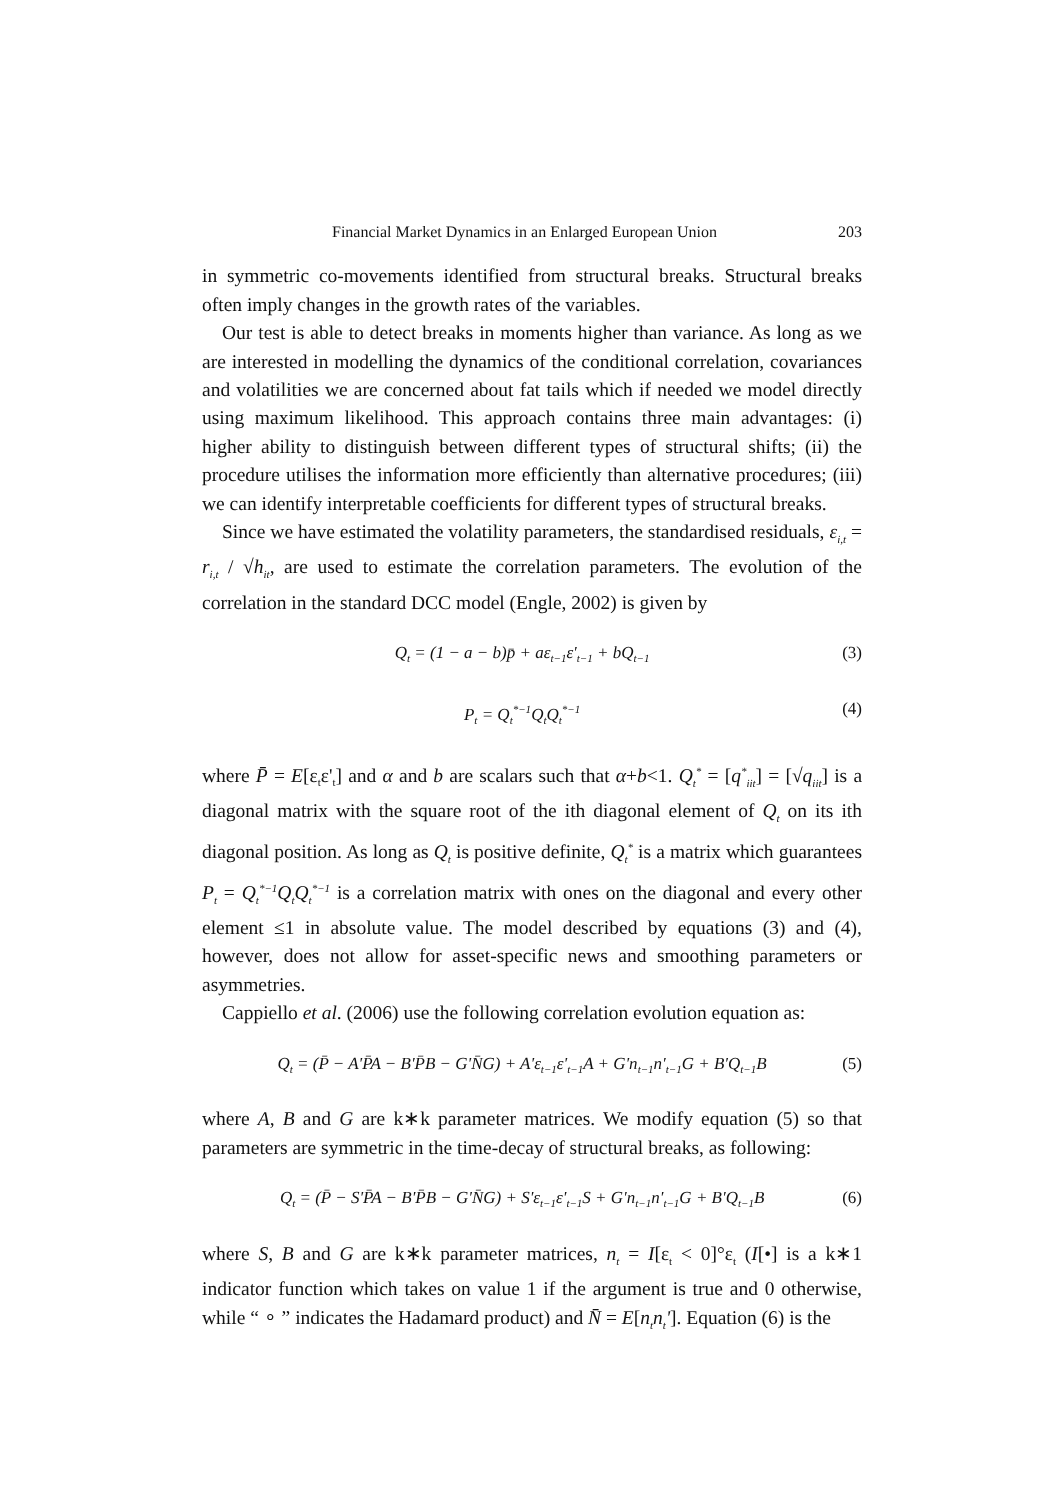Financial Market Dynamics in an Enlarged European Union 203
in symmetric co-movements identified from structural breaks. Structural breaks often imply changes in the growth rates of the variables.
Our test is able to detect breaks in moments higher than variance. As long as we are interested in modelling the dynamics of the conditional correlation, covariances and volatilities we are concerned about fat tails which if needed we model directly using maximum likelihood. This approach contains three main advantages: (i) higher ability to distinguish between different types of structural shifts; (ii) the procedure utilises the information more efficiently than alternative procedures; (iii) we can identify interpretable coefficients for different types of structural breaks.
Since we have estimated the volatility parameters, the standardised residuals, ε<sub>i,t</sub> = r<sub>i,t</sub> / √h<sub>it</sub>, are used to estimate the correlation parameters. The evolution of the correlation in the standard DCC model (Engle, 2002) is given by
Q<sub>t</sub> = (1 − a − b)p̄ + aε<sub>t−1</sub>ε'<sub>t−1</sub> + bQ<sub>t−1</sub> (3)
P<sub>t</sub> = Q<sub>t</sub><sup>*−1</sup>Q<sub>t</sub>Q<sub>t</sub><sup>*−1</sup> (4)
where P̄ = E[ε<sub>t</sub>ε'<sub>t</sub>] and α and b are scalars such that α+b<1. Q<sub>t</sub><sup>*</sup> = [q<sup>*</sup><sub>iit</sub>] = [√q<sub>iit</sub>] is a diagonal matrix with the square root of the ith diagonal element of Q<sub>t</sub> on its ith diagonal position. As long as Q<sub>t</sub> is positive definite, Q<sub>t</sub><sup>*</sup> is a matrix which guarantees P<sub>t</sub> = Q<sub>t</sub><sup>*−1</sup>Q<sub>t</sub>Q<sub>t</sub><sup>*−1</sup> is a correlation matrix with ones on the diagonal and every other element ≤1 in absolute value. The model described by equations (3) and (4), however, does not allow for asset-specific news and smoothing parameters or asymmetries.
Cappiello et al. (2006) use the following correlation evolution equation as:
Q<sub>t</sub> = (P̄ − A'P̄A − B'P̄B − G'N̄G) + A'ε<sub>t−1</sub>ε'<sub>t−1</sub>A + G'n<sub>t−1</sub>n'<sub>t−1</sub>G + B'Q<sub>t−1</sub>B (5)
where A, B and G are k∗k parameter matrices. We modify equation (5) so that parameters are symmetric in the time-decay of structural breaks, as following:
Q<sub>t</sub> = (P̄ − S'P̄A − B'P̄B − G'N̄G) + S'ε<sub>t−1</sub>ε'<sub>t−1</sub>S + G'n<sub>t−1</sub>n'<sub>t−1</sub>G + B'Q<sub>t−1</sub>B (6)
where S, B and G are k∗k parameter matrices, n<sub>t</sub> = I[ε<sub>t</sub> < 0]°ε<sub>t</sub> (I[•] is a k∗1 indicator function which takes on value 1 if the argument is true and 0 otherwise, while “ ∘ ” indicates the Hadamard product) and N̄ = E[n<sub>t</sub>n<sub>t</sub>']. Equation (6) is the